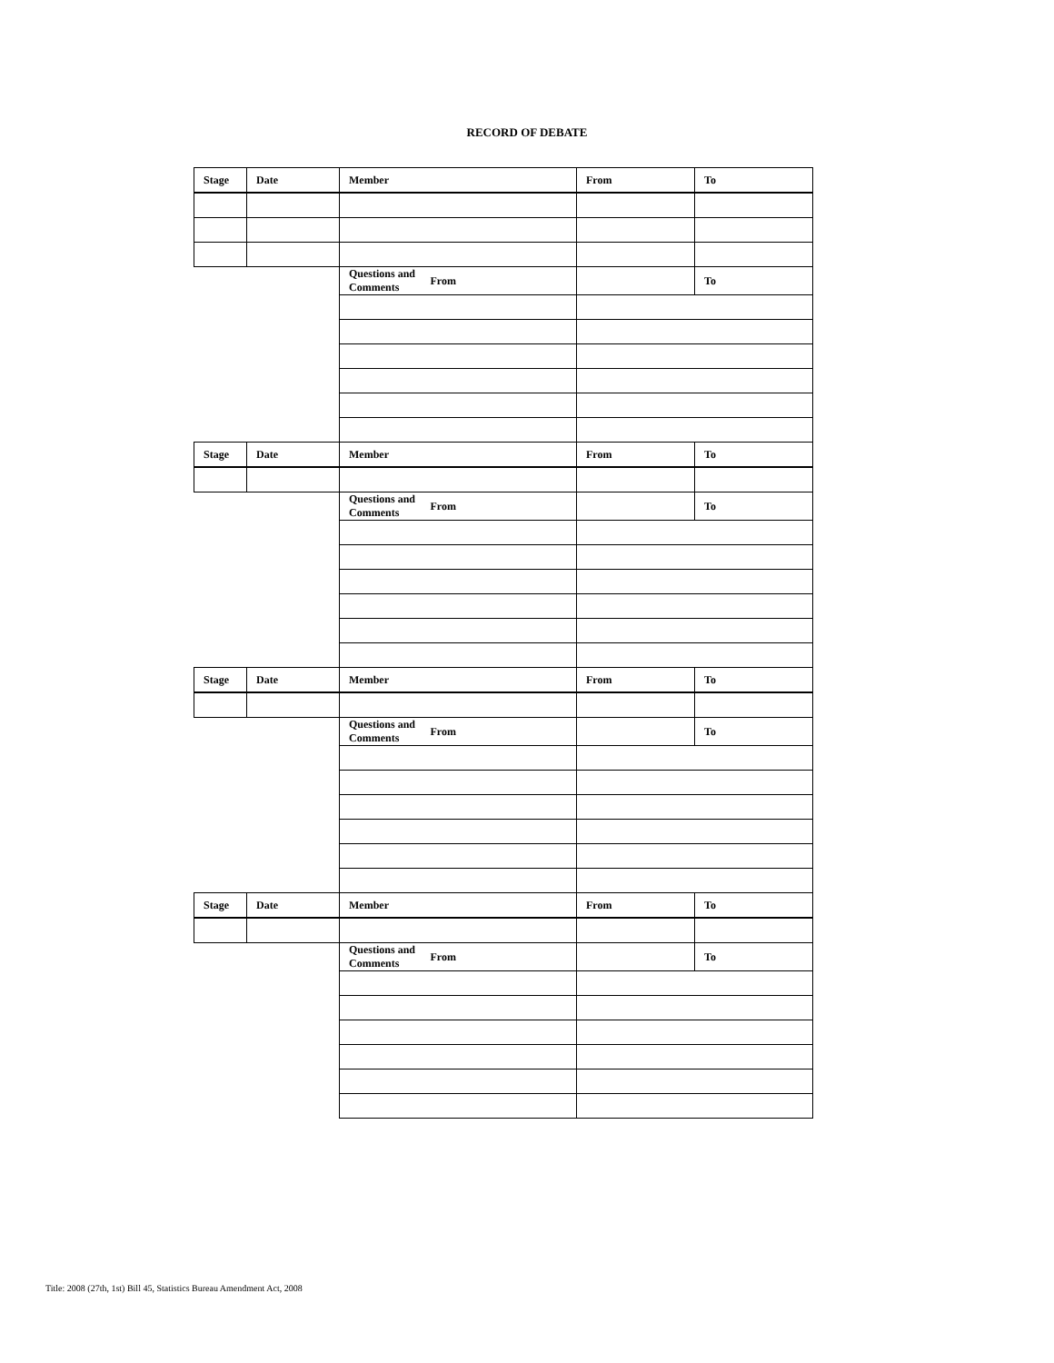RECORD OF DEBATE
| Stage | Date | Member | | From | To |
| --- | --- | --- | --- | --- | --- |
| | | Questions and Comments | From | | To |
| Stage | Date | Member | | From | To |
| | | Questions and Comments | From | | To |
| Stage | Date | Member | | From | To |
| | | Questions and Comments | From | | To |
| Stage | Date | Member | | From | To |
| | | Questions and Comments | From | | To |
Title: 2008 (27th, 1st) Bill 45, Statistics Bureau Amendment Act, 2008